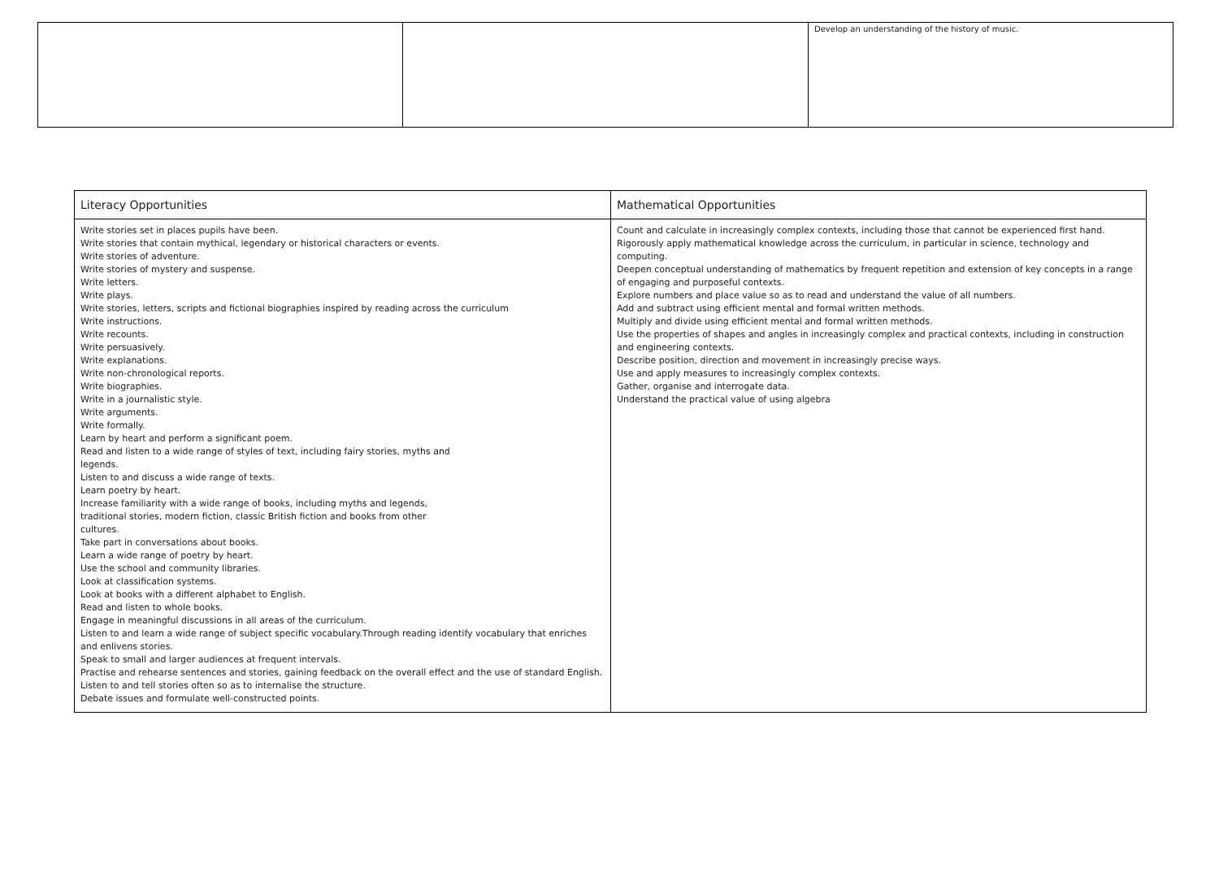| | | Develop an understanding of the history of music. |
| Literacy Opportunities | Mathematical Opportunities |
| --- | --- |
| Write stories set in places pupils have been. Write stories that contain mythical, legendary or historical characters or events. Write stories of adventure. Write stories of mystery and suspense. Write letters. Write plays. Write stories, letters, scripts and fictional biographies inspired by reading across the curriculum Write instructions. Write recounts. Write persuasively. Write explanations. Write non-chronological reports. Write biographies. Write in a journalistic style. Write arguments. Write formally. Learn by heart and perform a significant poem. Read and listen to a wide range of styles of text, including fairy stories, myths and legends. Listen to and discuss a wide range of texts. Learn poetry by heart. Increase familiarity with a wide range of books, including myths and legends, traditional stories, modern fiction, classic British fiction and books from other cultures. Take part in conversations about books. Learn a wide range of poetry by heart. Use the school and community libraries. Look at classification systems. Look at books with a different alphabet to English. Read and listen to whole books. Engage in meaningful discussions in all areas of the curriculum. Listen to and learn a wide range of subject specific vocabulary.Through reading identify vocabulary that enriches and enlivens stories. Speak to small and larger audiences at frequent intervals. Practise and rehearse sentences and stories, gaining feedback on the overall effect and the use of standard English. Listen to and tell stories often so as to internalise the structure. Debate issues and formulate well-constructed points. | Count and calculate in increasingly complex contexts, including those that cannot be experienced first hand. Rigorously apply mathematical knowledge across the curriculum, in particular in science, technology and computing. Deepen conceptual understanding of mathematics by frequent repetition and extension of key concepts in a range of engaging and purposeful contexts. Explore numbers and place value so as to read and understand the value of all numbers. Add and subtract using efficient mental and formal written methods. Multiply and divide using efficient mental and formal written methods. Use the properties of shapes and angles in increasingly complex and practical contexts, including in construction and engineering contexts. Describe position, direction and movement in increasingly precise ways. Use and apply measures to increasingly complex contexts. Gather, organise and interrogate data. Understand the practical value of using algebra |